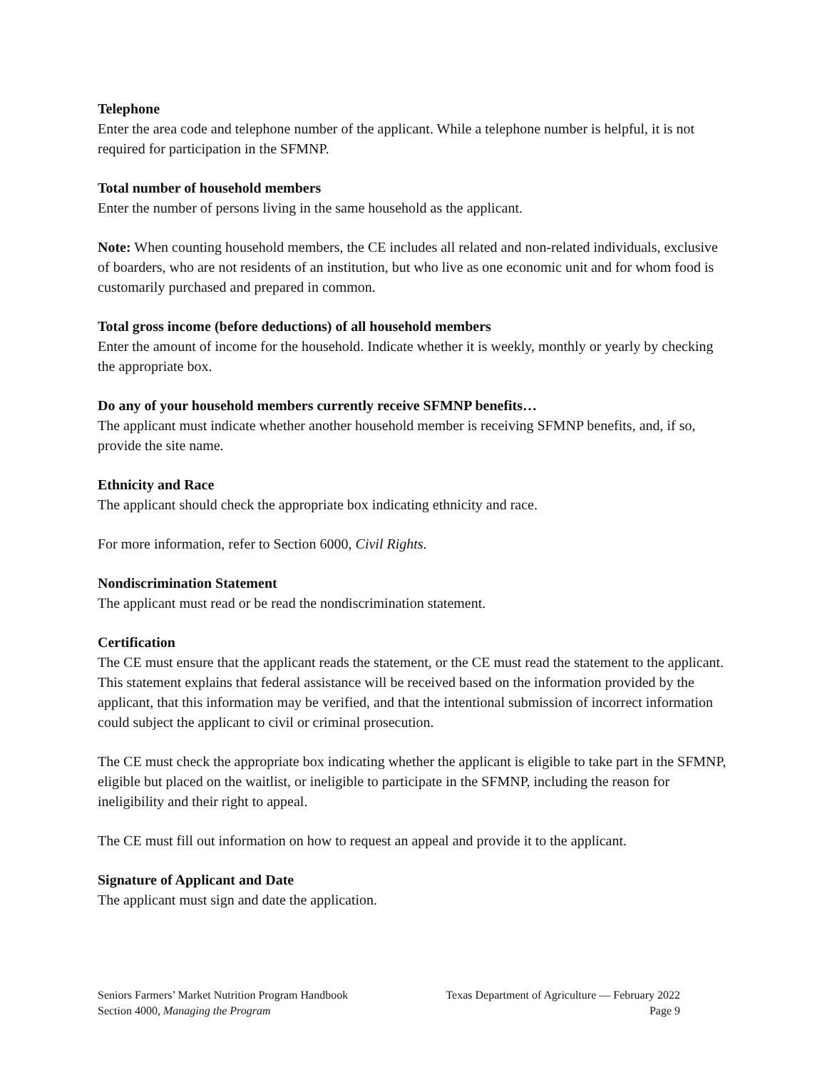Telephone
Enter the area code and telephone number of the applicant. While a telephone number is helpful, it is not required for participation in the SFMNP.
Total number of household members
Enter the number of persons living in the same household as the applicant.
Note: When counting household members, the CE includes all related and non-related individuals, exclusive of boarders, who are not residents of an institution, but who live as one economic unit and for whom food is customarily purchased and prepared in common.
Total gross income (before deductions) of all household members
Enter the amount of income for the household. Indicate whether it is weekly, monthly or yearly by checking the appropriate box.
Do any of your household members currently receive SFMNP benefits…
The applicant must indicate whether another household member is receiving SFMNP benefits, and, if so, provide the site name.
Ethnicity and Race
The applicant should check the appropriate box indicating ethnicity and race.
For more information, refer to Section 6000, Civil Rights.
Nondiscrimination Statement
The applicant must read or be read the nondiscrimination statement.
Certification
The CE must ensure that the applicant reads the statement, or the CE must read the statement to the applicant. This statement explains that federal assistance will be received based on the information provided by the applicant, that this information may be verified, and that the intentional submission of incorrect information could subject the applicant to civil or criminal prosecution.
The CE must check the appropriate box indicating whether the applicant is eligible to take part in the SFMNP, eligible but placed on the waitlist, or ineligible to participate in the SFMNP, including the reason for ineligibility and their right to appeal.
The CE must fill out information on how to request an appeal and provide it to the applicant.
Signature of Applicant and Date
The applicant must sign and date the application.
Seniors Farmers’ Market Nutrition Program Handbook Texas Department of Agriculture — February 2022
Section 4000, Managing the Program Page 9